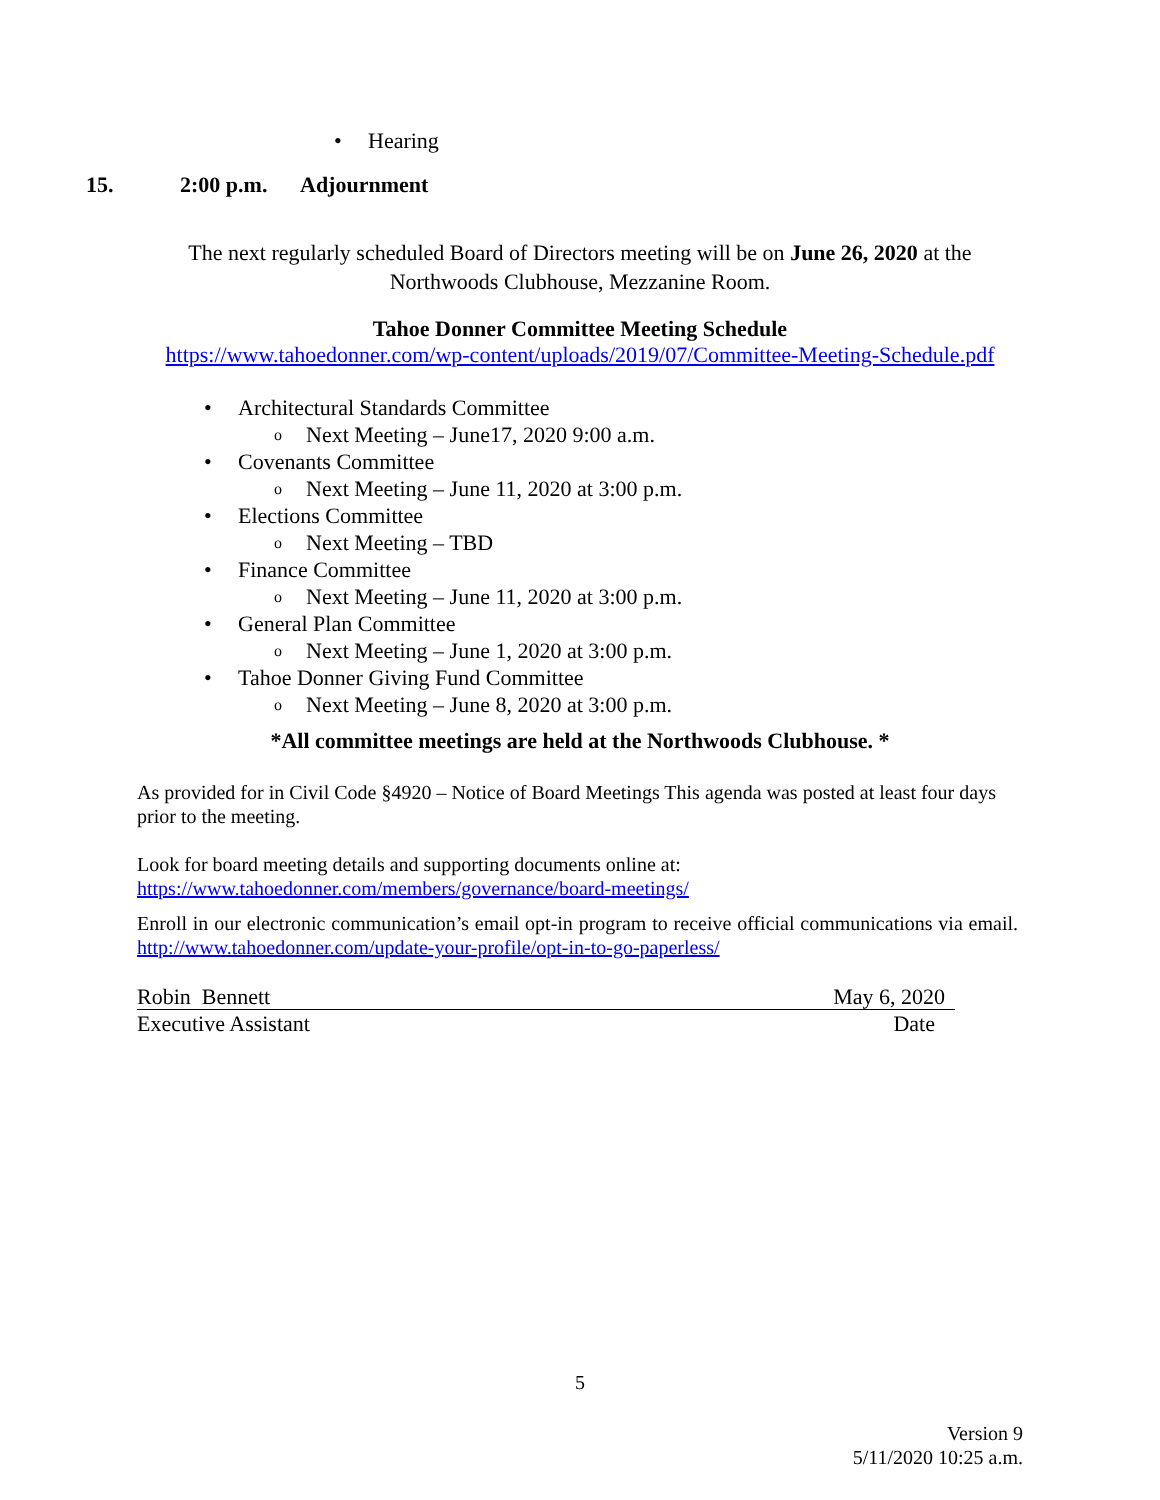• Hearing
15. 2:00 p.m. Adjournment
The next regularly scheduled Board of Directors meeting will be on June 26, 2020 at the
Northwoods Clubhouse, Mezzanine Room.
Tahoe Donner Committee Meeting Schedule
https://www.tahoedonner.com/wp-content/uploads/2019/07/Committee-Meeting-Schedule.pdf
• Architectural Standards Committee
o Next Meeting – June17, 2020 9:00 a.m.
• Covenants Committee
o Next Meeting – June 11, 2020 at 3:00 p.m.
• Elections Committee
o Next Meeting – TBD
• Finance Committee
o Next Meeting – June 11, 2020 at 3:00 p.m.
• General Plan Committee
o Next Meeting – June 1, 2020 at 3:00 p.m.
• Tahoe Donner Giving Fund Committee
o Next Meeting – June 8, 2020 at 3:00 p.m.
*All committee meetings are held at the Northwoods Clubhouse. *
As provided for in Civil Code §4920 – Notice of Board Meetings This agenda was posted at least four days prior to the meeting.
Look for board meeting details and supporting documents online at:
https://www.tahoedonner.com/members/governance/board-meetings/
Enroll in our electronic communication’s email opt-in program to receive official communications via email. http://www.tahoedonner.com/update-your-profile/opt-in-to-go-paperless/
Robin Bennett May 6, 2020
Executive Assistant Date
5
Version 9
5/11/2020 10:25 a.m.